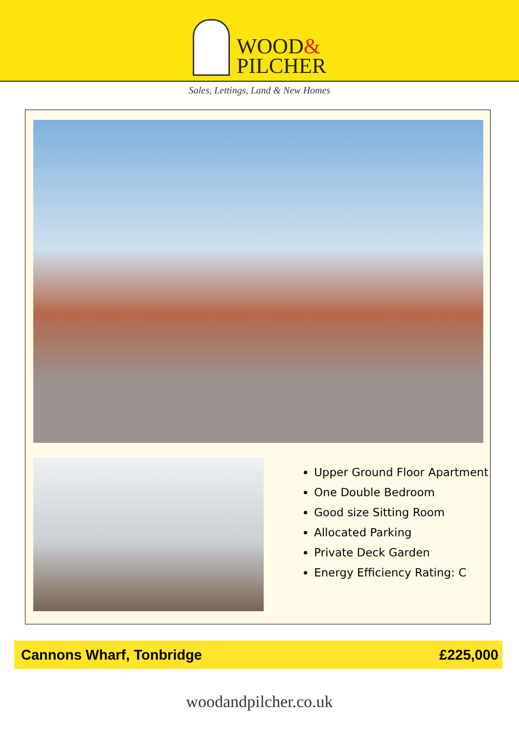WOOD&
PILCHER
Sales, Lettings, Land & New Homes
Upper Ground Floor Apartment
One Double Bedroom
Good size Sitting Room
Allocated Parking
Private Deck Garden
Energy Efficiency Rating: C
Cannons Wharf, Tonbridge £225,000
woodandpilcher.co.uk